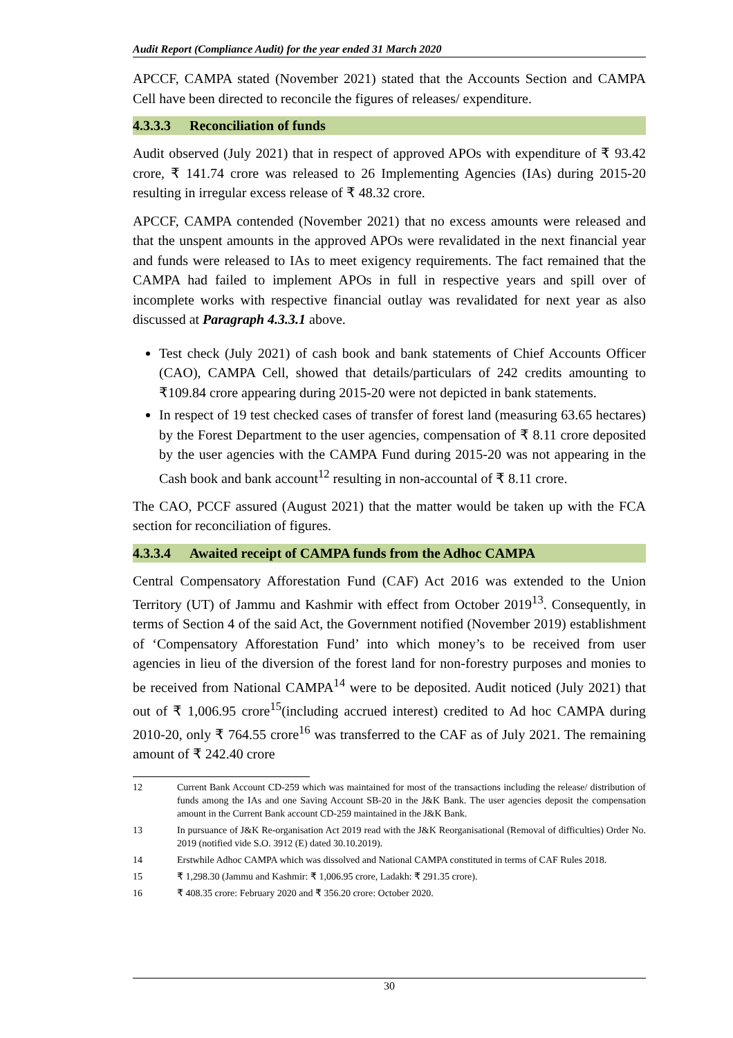Audit Report (Compliance Audit) for the year ended 31 March 2020
APCCF, CAMPA stated (November 2021) stated that the Accounts Section and CAMPA Cell have been directed to reconcile the figures of releases/ expenditure.
4.3.3.3 Reconciliation of funds
Audit observed (July 2021) that in respect of approved APOs with expenditure of ₹ 93.42 crore, ₹ 141.74 crore was released to 26 Implementing Agencies (IAs) during 2015-20 resulting in irregular excess release of ₹ 48.32 crore.
APCCF, CAMPA contended (November 2021) that no excess amounts were released and that the unspent amounts in the approved APOs were revalidated in the next financial year and funds were released to IAs to meet exigency requirements. The fact remained that the CAMPA had failed to implement APOs in full in respective years and spill over of incomplete works with respective financial outlay was revalidated for next year as also discussed at Paragraph 4.3.3.1 above.
Test check (July 2021) of cash book and bank statements of Chief Accounts Officer (CAO), CAMPA Cell, showed that details/particulars of 242 credits amounting to ₹109.84 crore appearing during 2015-20 were not depicted in bank statements.
In respect of 19 test checked cases of transfer of forest land (measuring 63.65 hectares) by the Forest Department to the user agencies, compensation of ₹ 8.11 crore deposited by the user agencies with the CAMPA Fund during 2015-20 was not appearing in the Cash book and bank account<sup>12</sup> resulting in non-accountal of ₹ 8.11 crore.
The CAO, PCCF assured (August 2021) that the matter would be taken up with the FCA section for reconciliation of figures.
4.3.3.4 Awaited receipt of CAMPA funds from the Adhoc CAMPA
Central Compensatory Afforestation Fund (CAF) Act 2016 was extended to the Union Territory (UT) of Jammu and Kashmir with effect from October 2019<sup>13</sup>. Consequently, in terms of Section 4 of the said Act, the Government notified (November 2019) establishment of ‘Compensatory Afforestation Fund’ into which money’s to be received from user agencies in lieu of the diversion of the forest land for non-forestry purposes and monies to be received from National CAMPA<sup>14</sup> were to be deposited. Audit noticed (July 2021) that out of ₹ 1,006.95 crore<sup>15</sup>(including accrued interest) credited to Ad hoc CAMPA during 2010-20, only ₹ 764.55 crore<sup>16</sup> was transferred to the CAF as of July 2021. The remaining amount of ₹ 242.40 crore
12 Current Bank Account CD-259 which was maintained for most of the transactions including the release/ distribution of funds among the IAs and one Saving Account SB-20 in the J&K Bank. The user agencies deposit the compensation amount in the Current Bank account CD-259 maintained in the J&K Bank.
13 In pursuance of J&K Re-organisation Act 2019 read with the J&K Reorganisational (Removal of difficulties) Order No. 2019 (notified vide S.O. 3912 (E) dated 30.10.2019).
14 Erstwhile Adhoc CAMPA which was dissolved and National CAMPA constituted in terms of CAF Rules 2018.
15 ₹ 1,298.30 (Jammu and Kashmir: ₹ 1,006.95 crore, Ladakh: ₹ 291.35 crore).
16 ₹ 408.35 crore: February 2020 and ₹ 356.20 crore: October 2020.
30